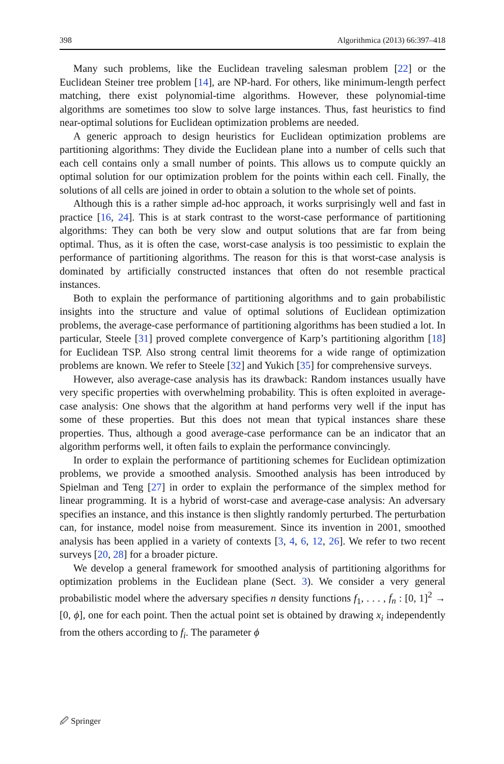398 Algorithmica (2013) 66:397–418
Many such problems, like the Euclidean traveling salesman problem [22] or the Euclidean Steiner tree problem [14], are NP-hard. For others, like minimum-length perfect matching, there exist polynomial-time algorithms. However, these polynomial-time algorithms are sometimes too slow to solve large instances. Thus, fast heuristics to find near-optimal solutions for Euclidean optimization problems are needed.
A generic approach to design heuristics for Euclidean optimization problems are partitioning algorithms: They divide the Euclidean plane into a number of cells such that each cell contains only a small number of points. This allows us to compute quickly an optimal solution for our optimization problem for the points within each cell. Finally, the solutions of all cells are joined in order to obtain a solution to the whole set of points.
Although this is a rather simple ad-hoc approach, it works surprisingly well and fast in practice [16, 24]. This is at stark contrast to the worst-case performance of partitioning algorithms: They can both be very slow and output solutions that are far from being optimal. Thus, as it is often the case, worst-case analysis is too pessimistic to explain the performance of partitioning algorithms. The reason for this is that worst-case analysis is dominated by artificially constructed instances that often do not resemble practical instances.
Both to explain the performance of partitioning algorithms and to gain probabilistic insights into the structure and value of optimal solutions of Euclidean optimization problems, the average-case performance of partitioning algorithms has been studied a lot. In particular, Steele [31] proved complete convergence of Karp’s partitioning algorithm [18] for Euclidean TSP. Also strong central limit theorems for a wide range of optimization problems are known. We refer to Steele [32] and Yukich [35] for comprehensive surveys.
However, also average-case analysis has its drawback: Random instances usually have very specific properties with overwhelming probability. This is often exploited in average-case analysis: One shows that the algorithm at hand performs very well if the input has some of these properties. But this does not mean that typical instances share these properties. Thus, although a good average-case performance can be an indicator that an algorithm performs well, it often fails to explain the performance convincingly.
In order to explain the performance of partitioning schemes for Euclidean optimization problems, we provide a smoothed analysis. Smoothed analysis has been introduced by Spielman and Teng [27] in order to explain the performance of the simplex method for linear programming. It is a hybrid of worst-case and average-case analysis: An adversary specifies an instance, and this instance is then slightly randomly perturbed. The perturbation can, for instance, model noise from measurement. Since its invention in 2001, smoothed analysis has been applied in a variety of contexts [3, 4, 6, 12, 26]. We refer to two recent surveys [20, 28] for a broader picture.
We develop a general framework for smoothed analysis of partitioning algorithms for optimization problems in the Euclidean plane (Sect. 3). We consider a very general probabilistic model where the adversary specifies n density functions f<sub>1</sub>, . . . , f<sub>n</sub> : [0, 1]<sup>2</sup> → [0, ϕ], one for each point. Then the actual point set is obtained by drawing x<sub>i</sub> independently from the others according to f<sub>i</sub>. The parameter ϕ
🖉 Springer